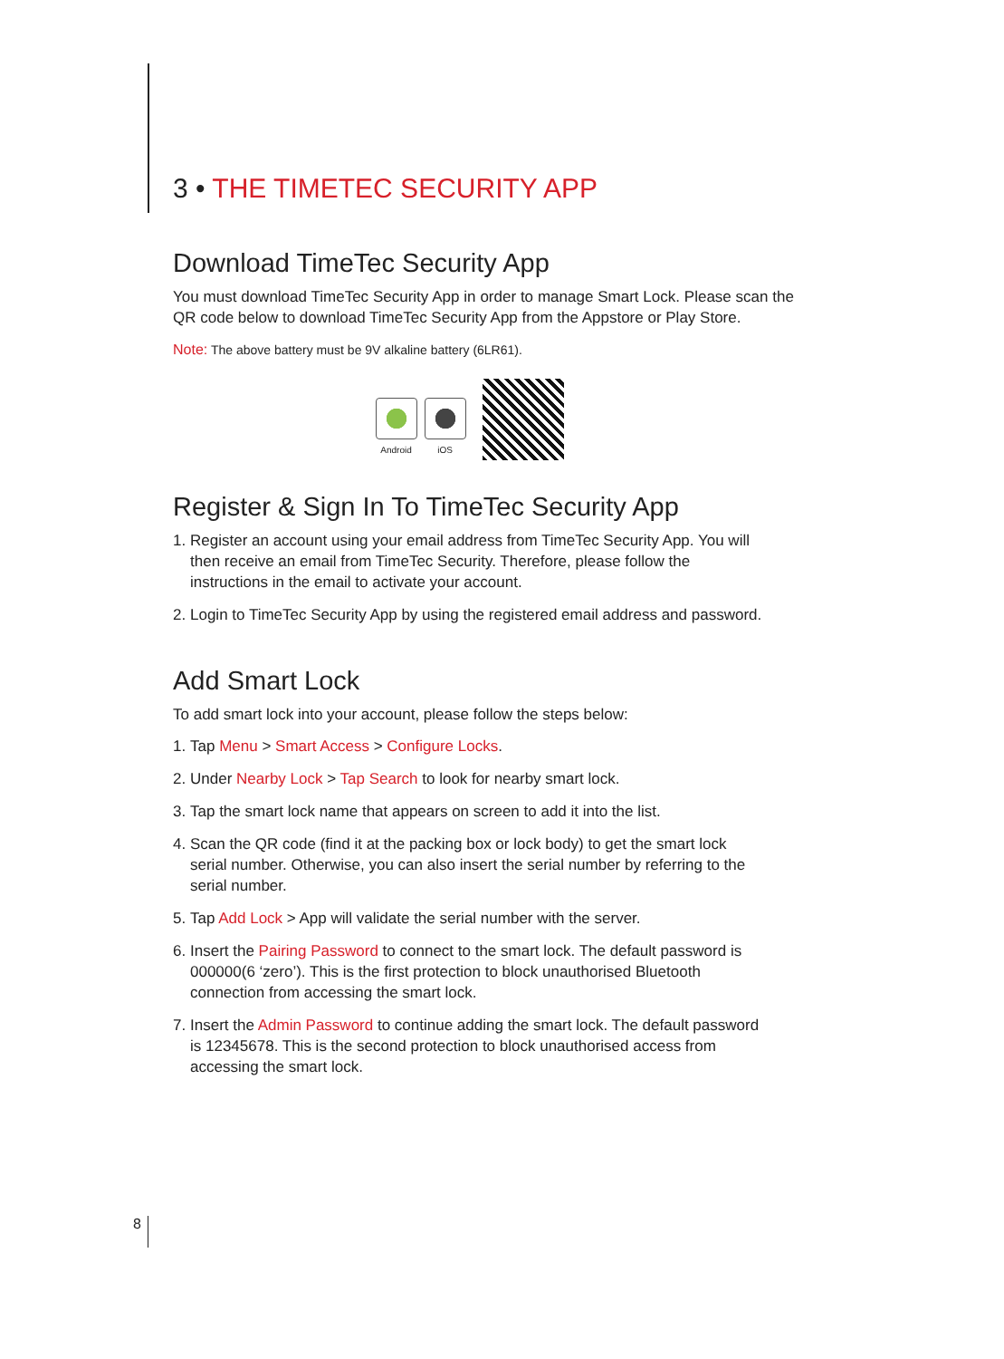3 • THE TIMETEC SECURITY APP
Download TimeTec Security App
You must download TimeTec Security App in order to manage Smart Lock. Please scan the QR code below to download TimeTec Security App from the Appstore or Play Store.
Note: The above battery must be 9V alkaline battery (6LR61).
Android
iOS
Register & Sign In To TimeTec Security App
1. Register an account using your email address from TimeTec Security App. You will then receive an email from TimeTec Security. Therefore, please follow the instructions in the email to activate your account.
2. Login to TimeTec Security App by using the registered email address and password.
Add Smart Lock
To add smart lock into your account, please follow the steps below:
1. Tap Menu > Smart Access > Configure Locks.
2. Under Nearby Lock > Tap Search to look for nearby smart lock.
3. Tap the smart lock name that appears on screen to add it into the list.
4. Scan the QR code (find it at the packing box or lock body) to get the smart lock serial number. Otherwise, you can also insert the serial number by referring to the serial number.
5. Tap Add Lock > App will validate the serial number with the server.
6. Insert the Pairing Password to connect to the smart lock. The default password is 000000(6 ‘zero’). This is the first protection to block unauthorised Bluetooth connection from accessing the smart lock.
7. Insert the Admin Password to continue adding the smart lock. The default password is 12345678. This is the second protection to block unauthorised access from accessing the smart lock.
8